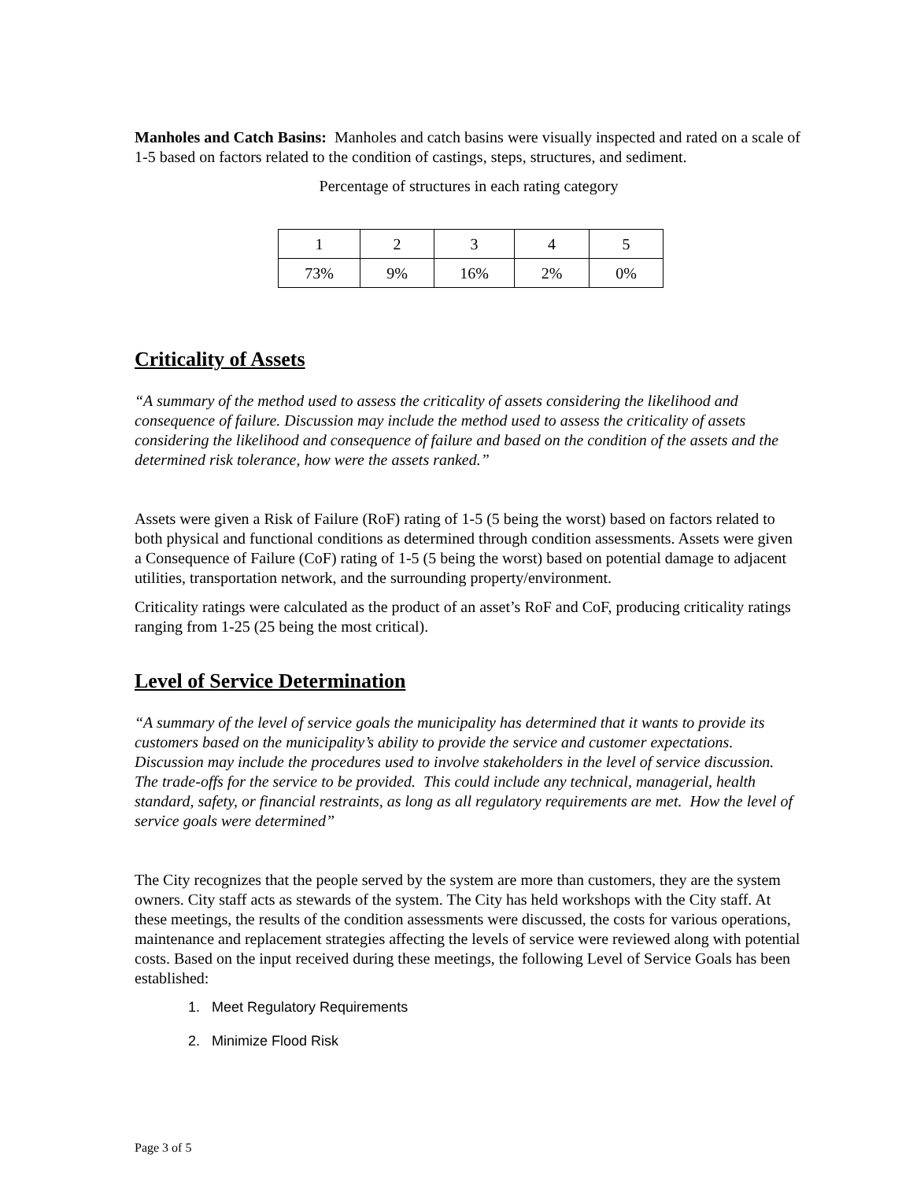Manholes and Catch Basins: Manholes and catch basins were visually inspected and rated on a scale of 1-5 based on factors related to the condition of castings, steps, structures, and sediment.
Percentage of structures in each rating category
| 1 | 2 | 3 | 4 | 5 |
| 73% | 9% | 16% | 2% | 0% |
Criticality of Assets
“A summary of the method used to assess the criticality of assets considering the likelihood and consequence of failure. Discussion may include the method used to assess the criticality of assets considering the likelihood and consequence of failure and based on the condition of the assets and the determined risk tolerance, how were the assets ranked.”
Assets were given a Risk of Failure (RoF) rating of 1-5 (5 being the worst) based on factors related to both physical and functional conditions as determined through condition assessments. Assets were given a Consequence of Failure (CoF) rating of 1-5 (5 being the worst) based on potential damage to adjacent utilities, transportation network, and the surrounding property/environment.
Criticality ratings were calculated as the product of an asset’s RoF and CoF, producing criticality ratings ranging from 1-25 (25 being the most critical).
Level of Service Determination
“A summary of the level of service goals the municipality has determined that it wants to provide its customers based on the municipality’s ability to provide the service and customer expectations. Discussion may include the procedures used to involve stakeholders in the level of service discussion. The trade-offs for the service to be provided. This could include any technical, managerial, health standard, safety, or financial restraints, as long as all regulatory requirements are met. How the level of service goals were determined”
The City recognizes that the people served by the system are more than customers, they are the system owners. City staff acts as stewards of the system. The City has held workshops with the City staff. At these meetings, the results of the condition assessments were discussed, the costs for various operations, maintenance and replacement strategies affecting the levels of service were reviewed along with potential costs. Based on the input received during these meetings, the following Level of Service Goals has been established:
1. Meet Regulatory Requirements
2. Minimize Flood Risk
Page 3 of 5